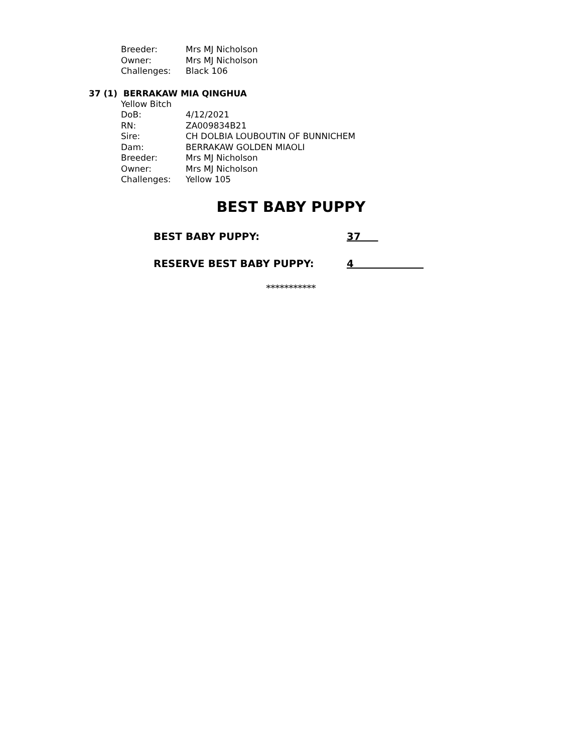Breeder: Mrs MJ Nicholson
Owner: Mrs MJ Nicholson
Challenges: Black 106
37 (1) BERRAKAW MIA QINGHUA
Yellow Bitch
DoB: 4/12/2021
RN: ZA009834B21
Sire: CH DOLBIA LOUBOUTIN OF BUNNICHEM
Dam: BERRAKAW GOLDEN MIAOLI
Breeder: Mrs MJ Nicholson
Owner: Mrs MJ Nicholson
Challenges: Yellow 105
BEST BABY PUPPY
BEST BABY PUPPY: 37
RESERVE BEST BABY PUPPY: 4
***********